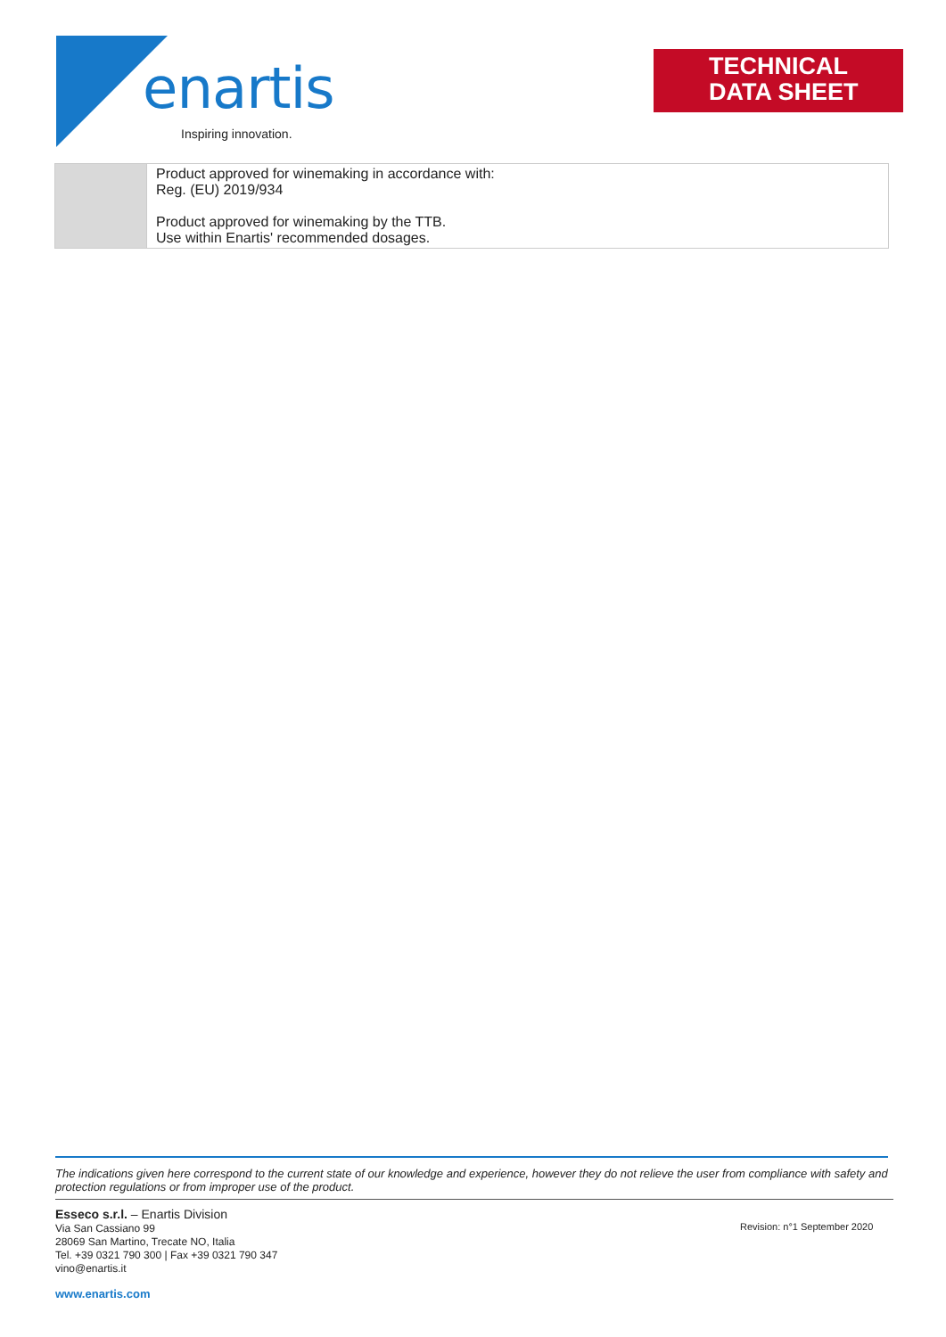enartis
Inspiring innovation.
TECHNICAL
DATA SHEET
| | Product approved for winemaking in accordance with: Reg. (EU) 2019/934 Product approved for winemaking by the TTB. Use within Enartis' recommended dosages. |
The indications given here correspond to the current state of our knowledge and experience, however they do not relieve the user from compliance with safety and protection regulations or from improper use of the product.
Esseco s.r.l. – Enartis Division
Via San Cassiano 99
28069 San Martino, Trecate NO, Italia
Tel. +39 0321 790 300 | Fax +39 0321 790 347
vino@enartis.it
Revision: n°1 September 2020
www.enartis.com